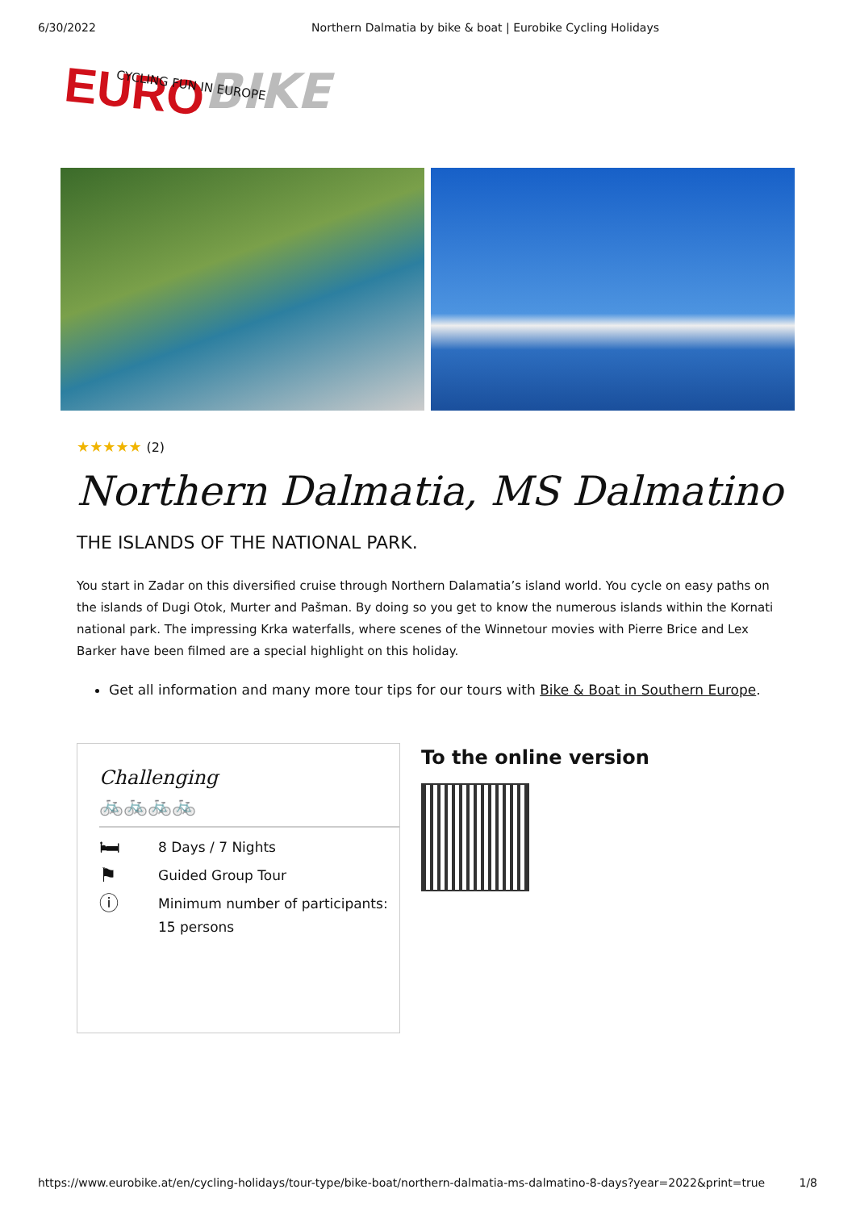6/30/2022 Northern Dalmatia by bike & boat | Eurobike Cycling Holidays
EURO BIKE
CYCLING FUN IN EUROPE
★★★★★ (2)
Northern Dalmatia, MS Dalmatino
THE ISLANDS OF THE NATIONAL PARK.
You start in Zadar on this diversified cruise through Northern Dalamatia’s island world. You cycle on easy paths on the islands of Dugi Otok, Murter and Pašman. By doing so you get to know the numerous islands within the Kornati national park. The impressing Krka waterfalls, where scenes of the Winnetour movies with Pierre Brice and Lex Barker have been filmed are a special highlight on this holiday.
Get all information and many more tour tips for our tours with Bike & Boat in Southern Europe.
Challenging
🚲🚲🚲🚲
🛏
8 Days / 7 Nights
⚑
Guided Group Tour
ⓘ
Minimum number of participants:
15 persons
To the online version
https://www.eurobike.at/en/cycling-holidays/tour-type/bike-boat/northern-dalmatia-ms-dalmatino-8-days?year=2022&print=true 1/8